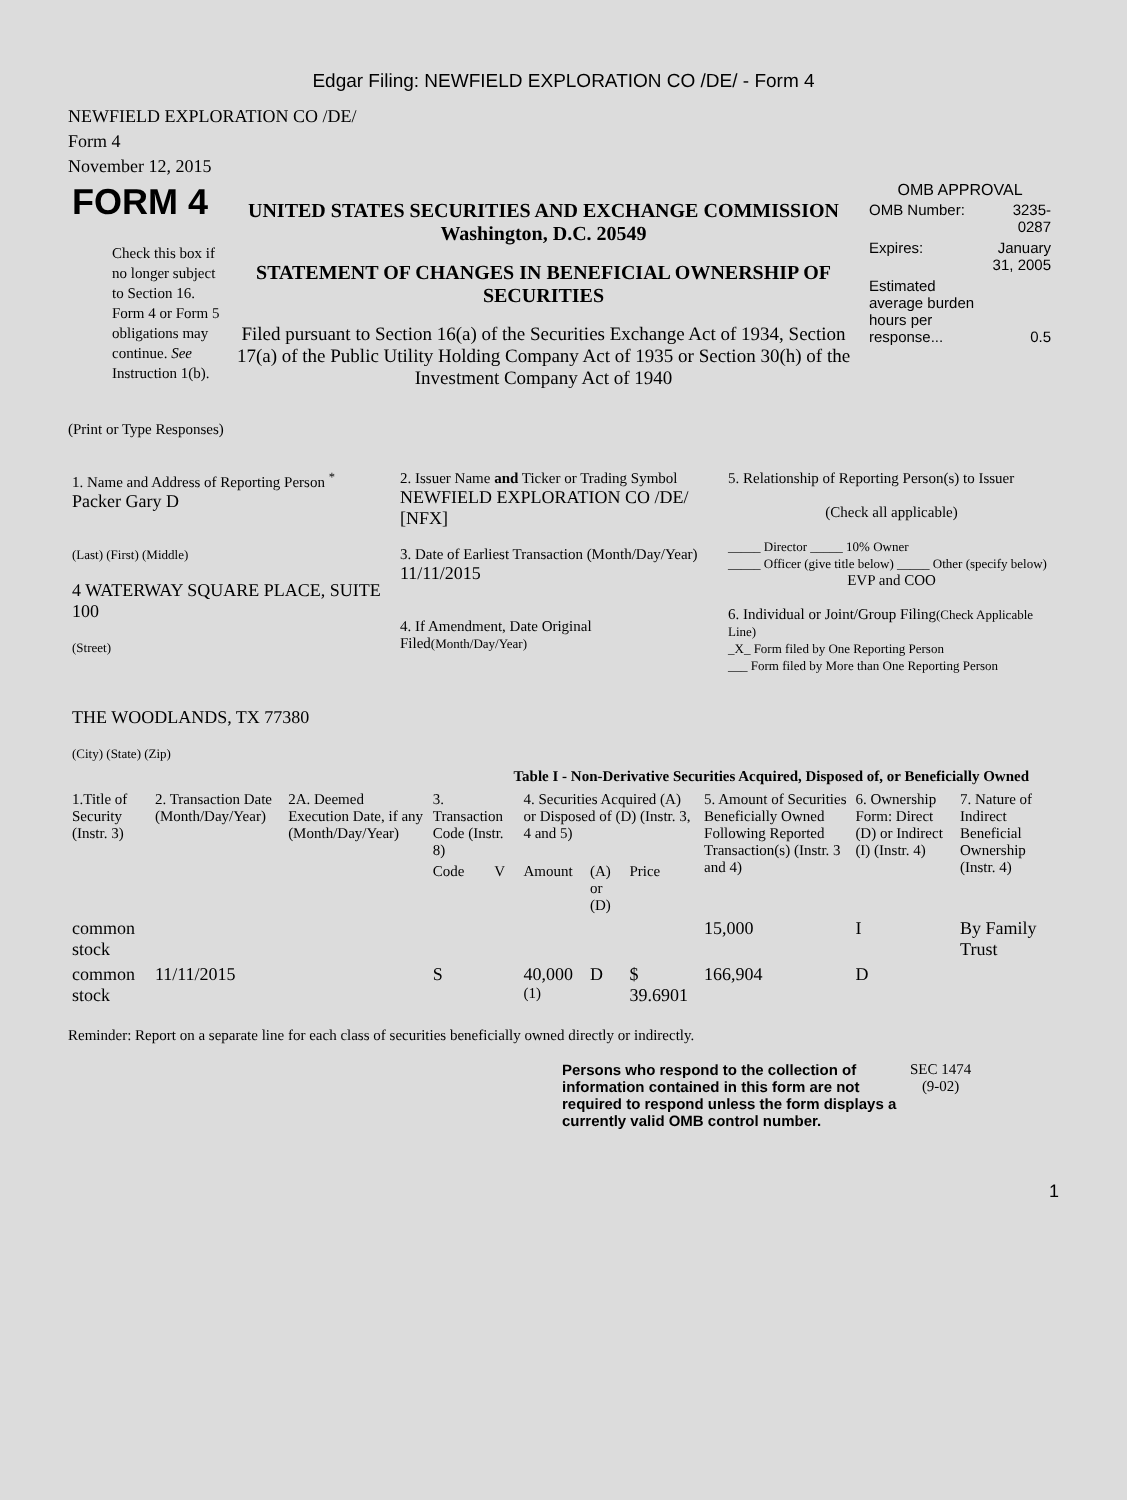Edgar Filing: NEWFIELD EXPLORATION CO /DE/ - Form 4
NEWFIELD EXPLORATION CO /DE/
Form 4
November 12, 2015
| FORM 4 Check this box if no longer subject to Section 16. Form 4 or Form 5 obligations may continue. See Instruction 1(b). | UNITED STATES SECURITIES AND EXCHANGE COMMISSION Washington, D.C. 20549 STATEMENT OF CHANGES IN BENEFICIAL OWNERSHIP OF SECURITIES Filed pursuant to Section 16(a) of the Securities Exchange Act of 1934, Section 17(a) of the Public Utility Holding Company Act of 1935 or Section 30(h) of the Investment Company Act of 1940 | OMB APPROVAL / OMB Number: / 3235-0287 / / Expires: / January 31, 2005 / / Estimated average burden hours per response... / 0.5 / |
(Print or Type Responses)
| 1. Name and Address of Reporting Person <sup>*</sup> Packer Gary D (Last) (First) (Middle) 4 WATERWAY SQUARE PLACE, SUITE 100 (Street) THE WOODLANDS, TX 77380 (City) (State) (Zip) | 2. Issuer Name and Ticker or Trading Symbol NEWFIELD EXPLORATION CO /DE/ [NFX] 3. Date of Earliest Transaction (Month/Day/Year) 11/11/2015 4. If Amendment, Date Original Filed (Month/Day/Year) | 5. Relationship of Reporting Person(s) to Issuer (Check all applicable) _____ Director _____ 10% Owner _____ Officer (give title below) _____ Other (specify below) EVP and COO 6. Individual or Joint/Group Filing (Check Applicable Line) _X_ Form filed by One Reporting Person ___ Form filed by More than One Reporting Person |
Table I - Non-Derivative Securities Acquired, Disposed of, or Beneficially Owned
| 1.Title of Security (Instr. 3) | 2. Transaction Date (Month/Day/Year) | 2A. Deemed Execution Date, if any (Month/Day/Year) | 3. Transaction Code (Instr. 8) | | 4. Securities Acquired (A) or Disposed of (D) (Instr. 3, 4 and 5) | | | 5. Amount of Securities Beneficially Owned Following Reported Transaction(s) (Instr. 3 and 4) | 6. Ownership Form: Direct (D) or Indirect (I) (Instr. 4) | 7. Nature of Indirect Beneficial Ownership (Instr. 4) |
| --- | --- | --- | --- | --- | --- | --- | --- | --- | --- | --- |
| | | | Code | V | Amount | (A) or (D) | Price | | | |
| common stock | | | | | | | | 15,000 | I | By Family Trust |
| common stock | 11/11/2015 | | S | | 40,000 <sup>(1)</sup> | D | $ 39.6901 | 166,904 | D | |
Reminder: Report on a separate line for each class of securities beneficially owned directly or indirectly.
| Persons who respond to the collection of information contained in this form are not required to respond unless the form displays a currently valid OMB control number. | SEC 1474 (9-02) |
1